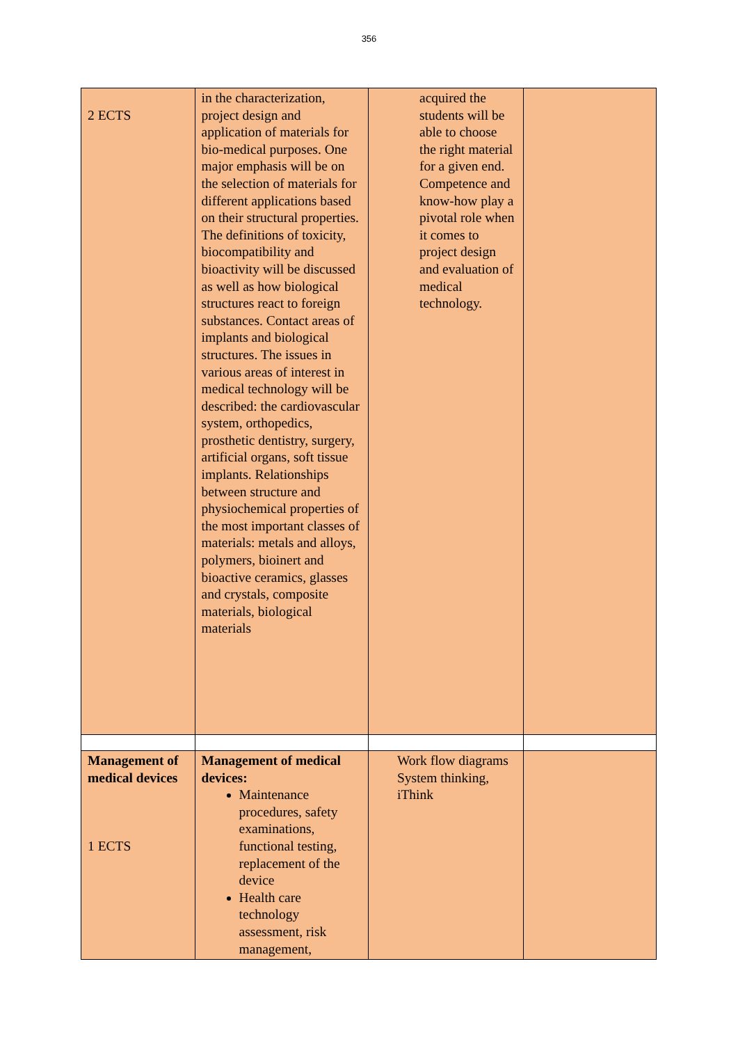356
| 2 ECTS | in the characterization, project design and application of materials for bio-medical purposes. One major emphasis will be on the selection of materials for different applications based on their structural properties. The definitions of toxicity, biocompatibility and bioactivity will be discussed as well as how biological structures react to foreign substances. Contact areas of implants and biological structures. The issues in various areas of interest in medical technology will be described: the cardiovascular system, orthopedics, prosthetic dentistry, surgery, artificial organs, soft tissue implants. Relationships between structure and physiochemical properties of the most important classes of materials: metals and alloys, polymers, bioinert and bioactive ceramics, glasses and crystals, composite materials, biological materials | acquired the students will be able to choose the right material for a given end. Competence and know-how play a pivotal role when it comes to project design and evaluation of medical technology. | |
| Management of medical devices 1 ECTS | Management of medical devices: Maintenance procedures, safety examinations, functional testing, replacement of the device Health care technology assessment, risk management, | Work flow diagrams System thinking, iThink | |